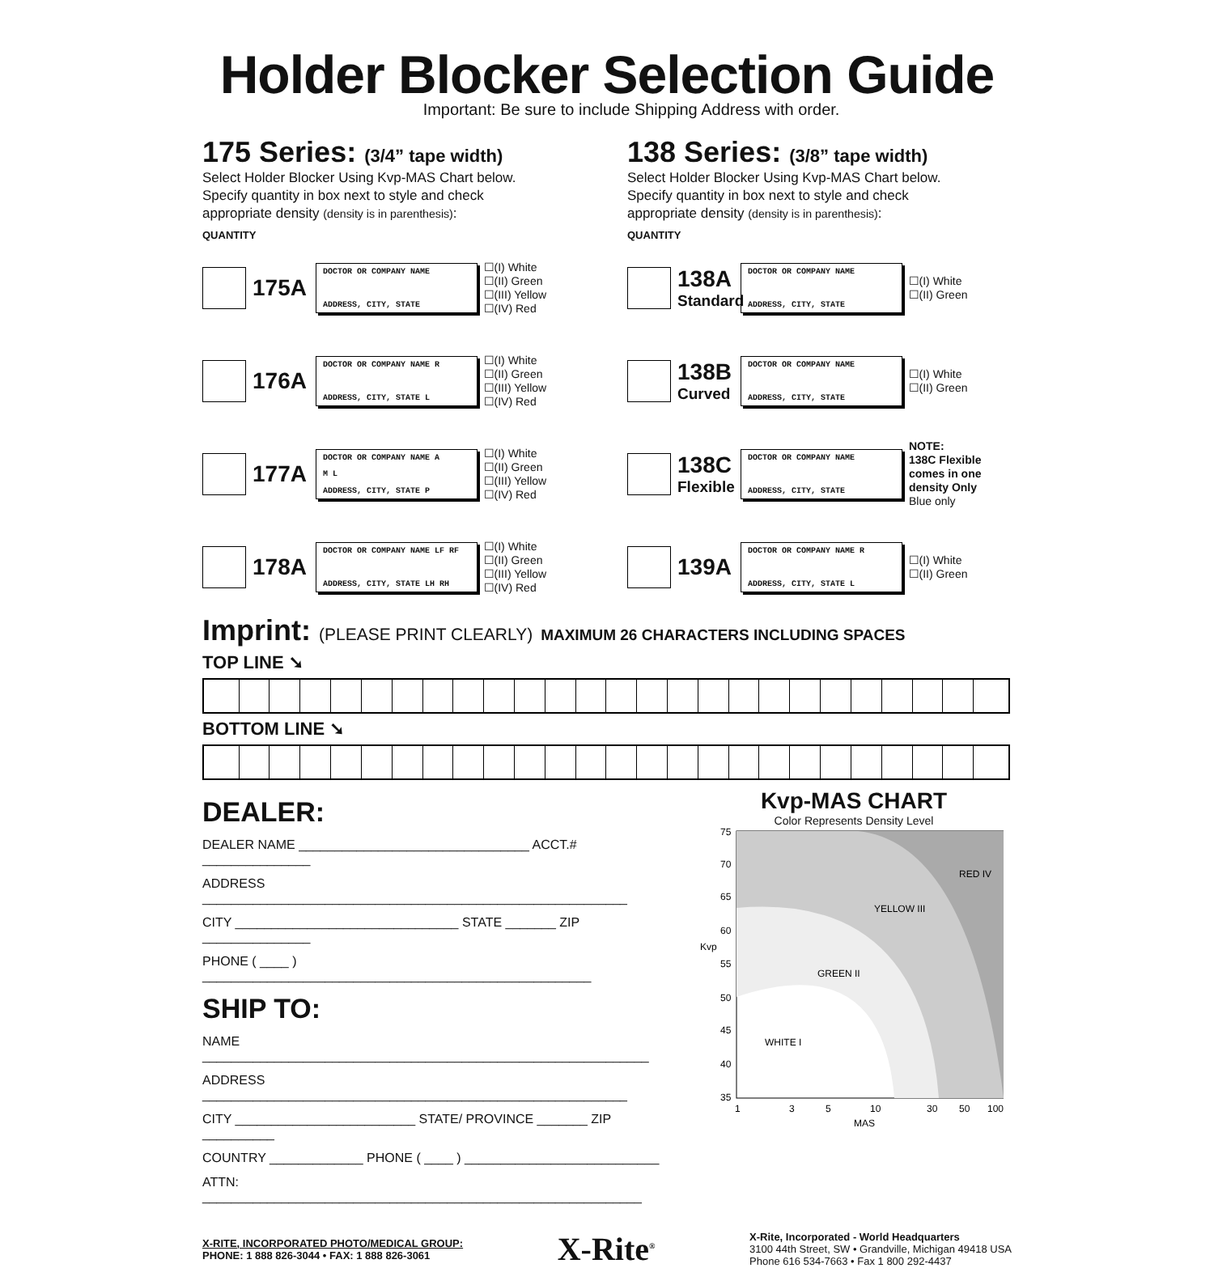Holder Blocker Selection Guide
Important: Be sure to include Shipping Address with order.
175 Series: (3/4” tape width)
Select Holder Blocker Using Kvp-MAS Chart below.
Specify quantity in box next to style and check
appropriate density (density is in parenthesis):
QUANTITY
175A
DOCTOR OR COMPANY NAME
ADDRESS, CITY, STATE
☐(I) White
☐(II) Green
☐(III) Yellow
☐(IV) Red
176A
DOCTOR OR COMPANY NAME R
ADDRESS, CITY, STATE L
☐(I) White
☐(II) Green
☐(III) Yellow
☐(IV) Red
177A
DOCTOR OR COMPANY NAME A
M L
ADDRESS, CITY, STATE P
☐(I) White
☐(II) Green
☐(III) Yellow
☐(IV) Red
178A
DOCTOR OR COMPANY NAME LF RF
ADDRESS, CITY, STATE LH RH
☐(I) White
☐(II) Green
☐(III) Yellow
☐(IV) Red
138 Series: (3/8” tape width)
Select Holder Blocker Using Kvp-MAS Chart below.
Specify quantity in box next to style and check
appropriate density (density is in parenthesis):
QUANTITY
138A
Standard
DOCTOR OR COMPANY NAME
ADDRESS, CITY, STATE
☐(I) White
☐(II) Green
138B
Curved
DOCTOR OR COMPANY NAME
ADDRESS, CITY, STATE
☐(I) White
☐(II) Green
138C
Flexible
DOCTOR OR COMPANY NAME
ADDRESS, CITY, STATE
NOTE:
138C Flexible
comes in one
density Only
Blue only
139A
DOCTOR OR COMPANY NAME R
ADDRESS, CITY, STATE L
☐(I) White
☐(II) Green
Imprint: (PLEASE PRINT CLEARLY) MAXIMUM 26 CHARACTERS INCLUDING SPACES
TOP LINE ➘
BOTTOM LINE ➘
DEALER:
DEALER NAME ________________________________ ACCT.# _______________
ADDRESS ___________________________________________________________
CITY _______________________________ STATE _______ ZIP _______________
PHONE ( ____ ) ______________________________________________________
SHIP TO:
NAME ______________________________________________________________
ADDRESS ___________________________________________________________
CITY _________________________ STATE/ PROVINCE _______ ZIP __________
COUNTRY _____________ PHONE ( ____ ) ___________________________
ATTN: _____________________________________________________________
Kvp-MAS CHART
Color Represents Density Level
75
70
65
60
Kvp
55
50
45
40
35
1
3
5
10
30
50
100
MAS
RED IV
YELLOW III
GREEN II
WHITE I
X-RITE, INCORPORATED PHOTO/MEDICAL GROUP:
PHONE: 1 888 826-3044 • FAX: 1 888 826-3061
X-Rite<sup>®</sup>
X-Rite, Incorporated - World Headquarters
3100 44th Street, SW • Grandville, Michigan 49418 USA
Phone 616 534-7663 • Fax 1 800 292-4437